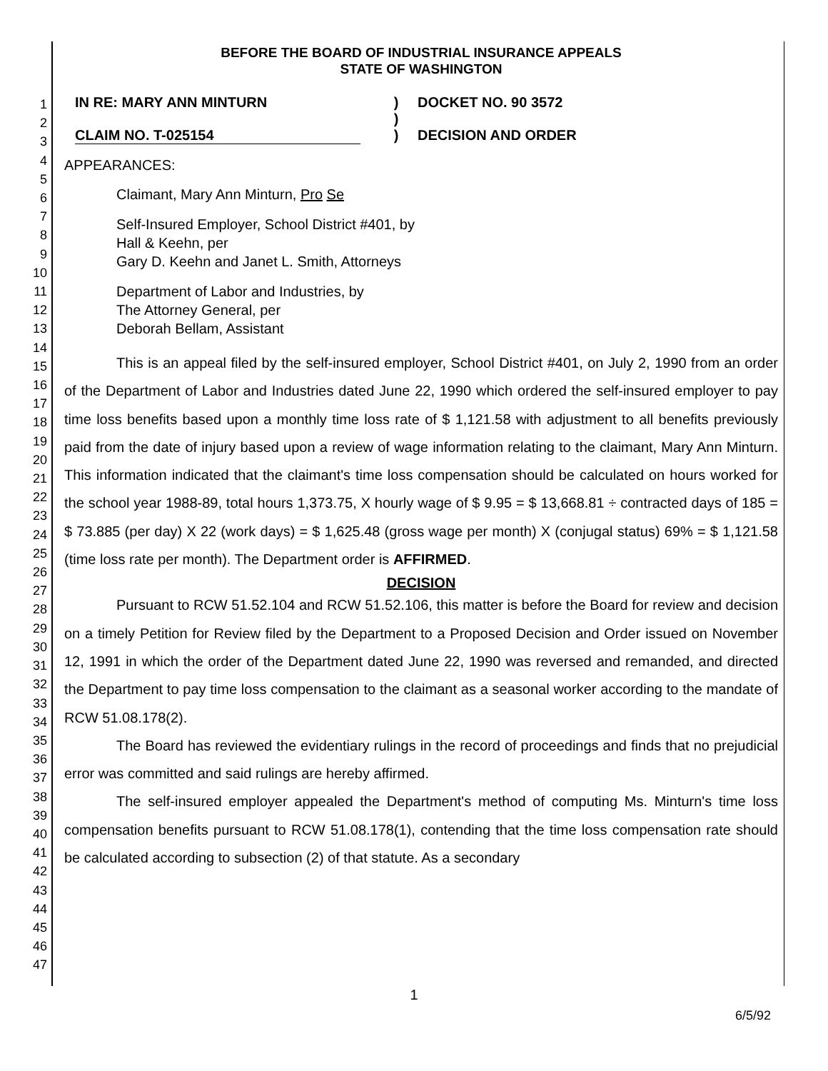1
2
3
4
5
6
7
8
9
10
11
12
13
14
15
16
17
18
19
20
21
22
23
24
25
26
27
28
29
30
31
32
33
34
35
36
37
38
39
40
41
42
43
44
45
46
47
BEFORE THE BOARD OF INDUSTRIAL INSURANCE APPEALS
STATE OF WASHINGTON
IN RE: MARY ANN MINTURN
CLAIM NO. T-025154
)
)
)
DOCKET NO. 90 3572
DECISION AND ORDER
APPEARANCES:
Claimant, Mary Ann Minturn, Pro Se
Self-Insured Employer, School District #401, by
Hall & Keehn, per
Gary D. Keehn and Janet L. Smith, Attorneys
Department of Labor and Industries, by
The Attorney General, per
Deborah Bellam, Assistant
This is an appeal filed by the self-insured employer, School District #401, on July 2, 1990 from an order of the Department of Labor and Industries dated June 22, 1990 which ordered the self-insured employer to pay time loss benefits based upon a monthly time loss rate of $ 1,121.58 with adjustment to all benefits previously paid from the date of injury based upon a review of wage information relating to the claimant, Mary Ann Minturn. This information indicated that the claimant's time loss compensation should be calculated on hours worked for the school year 1988-89, total hours 1,373.75, X hourly wage of $ 9.95 = $ 13,668.81 ÷ contracted days of 185 = $ 73.885 (per day) X 22 (work days) = $ 1,625.48 (gross wage per month) X (conjugal status) 69% = $ 1,121.58 (time loss rate per month). The Department order is AFFIRMED.
DECISION
Pursuant to RCW 51.52.104 and RCW 51.52.106, this matter is before the Board for review and decision on a timely Petition for Review filed by the Department to a Proposed Decision and Order issued on November 12, 1991 in which the order of the Department dated June 22, 1990 was reversed and remanded, and directed the Department to pay time loss compensation to the claimant as a seasonal worker according to the mandate of RCW 51.08.178(2).
The Board has reviewed the evidentiary rulings in the record of proceedings and finds that no prejudicial error was committed and said rulings are hereby affirmed.
The self-insured employer appealed the Department's method of computing Ms. Minturn's time loss compensation benefits pursuant to RCW 51.08.178(1), contending that the time loss compensation rate should be calculated according to subsection (2) of that statute. As a secondary
1
6/5/92